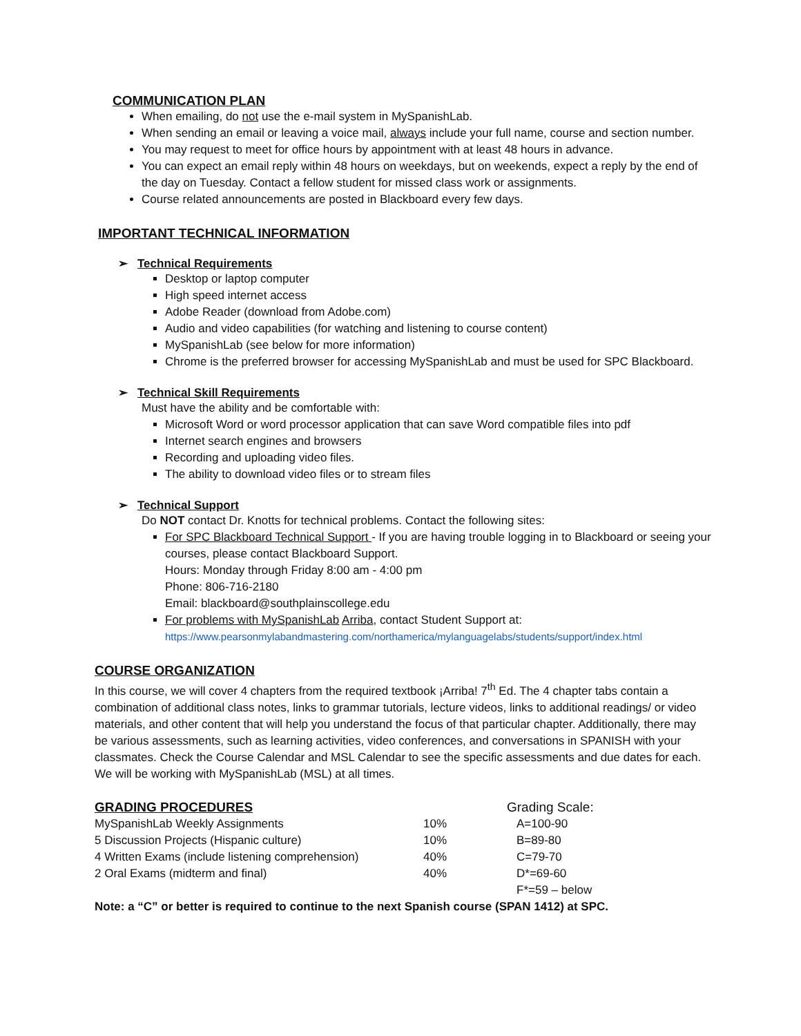COMMUNICATION PLAN
When emailing, do not use the e-mail system in MySpanishLab.
When sending an email or leaving a voice mail, always include your full name, course and section number.
You may request to meet for office hours by appointment with at least 48 hours in advance.
You can expect an email reply within 48 hours on weekdays, but on weekends, expect a reply by the end of the day on Tuesday. Contact a fellow student for missed class work or assignments.
Course related announcements are posted in Blackboard every few days.
IMPORTANT TECHNICAL INFORMATION
➢ Technical Requirements
Desktop or laptop computer
High speed internet access
Adobe Reader (download from Adobe.com)
Audio and video capabilities (for watching and listening to course content)
MySpanishLab (see below for more information)
Chrome is the preferred browser for accessing MySpanishLab and must be used for SPC Blackboard.
➢ Technical Skill Requirements
Must have the ability and be comfortable with:
Microsoft Word or word processor application that can save Word compatible files into pdf
Internet search engines and browsers
Recording and uploading video files.
The ability to download video files or to stream files
➢ Technical Support
Do NOT contact Dr. Knotts for technical problems. Contact the following sites:
For SPC Blackboard Technical Support - If you are having trouble logging in to Blackboard or seeing your courses, please contact Blackboard Support.
Hours: Monday through Friday 8:00 am - 4:00 pm
Phone: 806-716-2180
Email: blackboard@southplainscollege.edu
For problems with MySpanishLab Arriba, contact Student Support at:
https://www.pearsonmylabandmastering.com/northamerica/mylanguagelabs/students/support/index.html
COURSE ORGANIZATION
In this course, we will cover 4 chapters from the required textbook ¡Arriba! 7<sup>th</sup> Ed. The 4 chapter tabs contain a combination of additional class notes, links to grammar tutorials, lecture videos, links to additional readings/ or video materials, and other content that will help you understand the focus of that particular chapter. Additionally, there may be various assessments, such as learning activities, video conferences, and conversations in SPANISH with your classmates. Check the Course Calendar and MSL Calendar to see the specific assessments and due dates for each. We will be working with MySpanishLab (MSL) at all times.
| GRADING PROCEDURES | | Grading Scale: |
| MySpanishLab Weekly Assignments | 10% | A=100-90 |
| 5 Discussion Projects (Hispanic culture) | 10% | B=89-80 |
| 4 Written Exams (include listening comprehension) | 40% | C=79-70 |
| 2 Oral Exams (midterm and final) | 40% | D*=69-60 |
| | | F*=59 – below |
Note: a “C” or better is required to continue to the next Spanish course (SPAN 1412) at SPC.